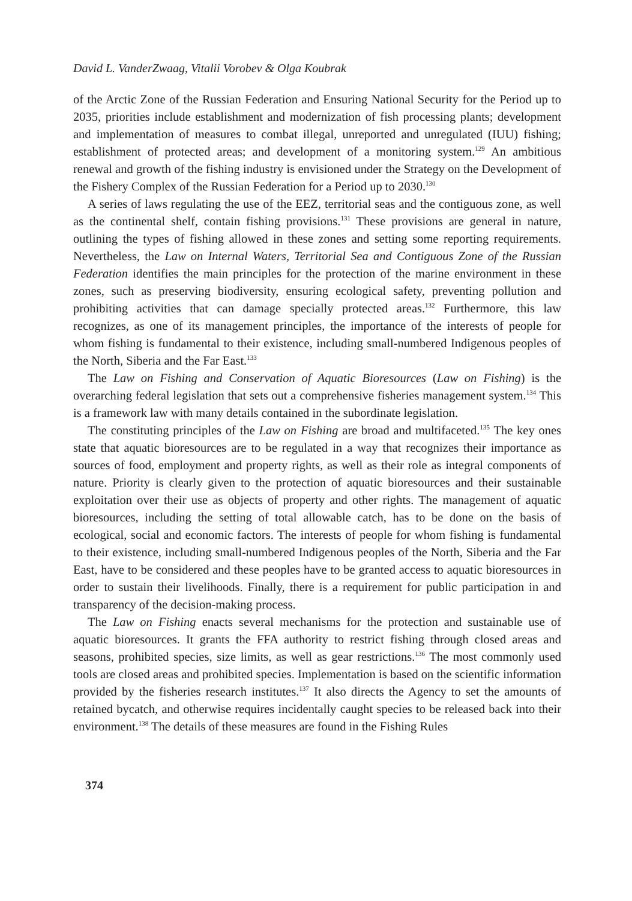David L. VanderZwaag, Vitalii Vorobev & Olga Koubrak
of the Arctic Zone of the Russian Federation and Ensuring National Security for the Period up to 2035, priorities include establishment and modernization of fish processing plants; development and implementation of measures to combat illegal, unreported and unregulated (IUU) fishing; establishment of protected areas; and development of a monitoring system.<sup>129</sup> An ambitious renewal and growth of the fishing industry is envisioned under the Strategy on the Development of the Fishery Complex of the Russian Federation for a Period up to 2030.<sup>130</sup>
A series of laws regulating the use of the EEZ, territorial seas and the contiguous zone, as well as the continental shelf, contain fishing provisions.<sup>131</sup> These provisions are general in nature, outlining the types of fishing allowed in these zones and setting some reporting requirements. Nevertheless, the Law on Internal Waters, Territorial Sea and Contiguous Zone of the Russian Federation identifies the main principles for the protection of the marine environment in these zones, such as preserving biodiversity, ensuring ecological safety, preventing pollution and prohibiting activities that can damage specially protected areas.<sup>132</sup> Furthermore, this law recognizes, as one of its management principles, the importance of the interests of people for whom fishing is fundamental to their existence, including small-numbered Indigenous peoples of the North, Siberia and the Far East.<sup>133</sup>
The Law on Fishing and Conservation of Aquatic Bioresources (Law on Fishing) is the overarching federal legislation that sets out a comprehensive fisheries management system.<sup>134</sup> This is a framework law with many details contained in the subordinate legislation.
The constituting principles of the Law on Fishing are broad and multifaceted.<sup>135</sup> The key ones state that aquatic bioresources are to be regulated in a way that recognizes their importance as sources of food, employment and property rights, as well as their role as integral components of nature. Priority is clearly given to the protection of aquatic bioresources and their sustainable exploitation over their use as objects of property and other rights. The management of aquatic bioresources, including the setting of total allowable catch, has to be done on the basis of ecological, social and economic factors. The interests of people for whom fishing is fundamental to their existence, including small-numbered Indigenous peoples of the North, Siberia and the Far East, have to be considered and these peoples have to be granted access to aquatic bioresources in order to sustain their livelihoods. Finally, there is a requirement for public participation in and transparency of the decision-making process.
The Law on Fishing enacts several mechanisms for the protection and sustainable use of aquatic bioresources. It grants the FFA authority to restrict fishing through closed areas and seasons, prohibited species, size limits, as well as gear restrictions.<sup>136</sup> The most commonly used tools are closed areas and prohibited species. Implementation is based on the scientific information provided by the fisheries research institutes.<sup>137</sup> It also directs the Agency to set the amounts of retained bycatch, and otherwise requires incidentally caught species to be released back into their environment.<sup>138</sup> The details of these measures are found in the Fishing Rules
374